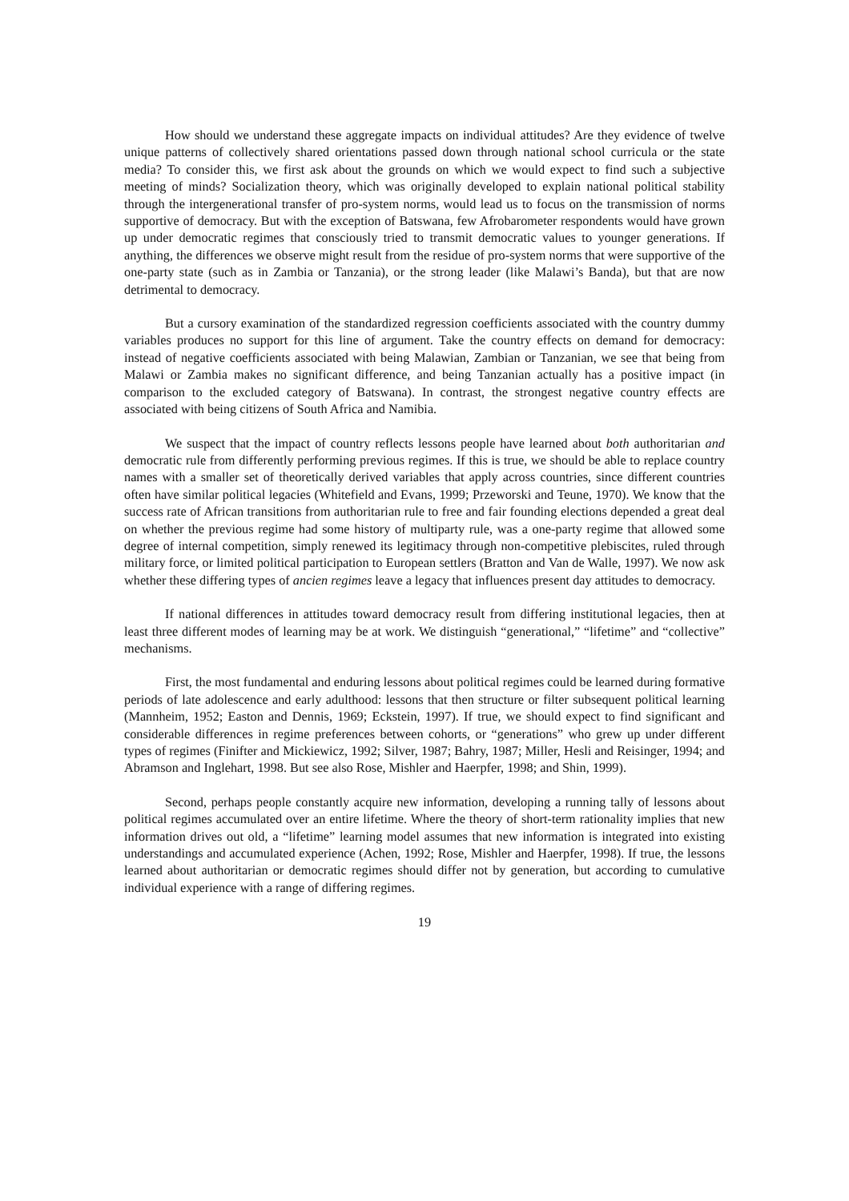How should we understand these aggregate impacts on individual attitudes? Are they evidence of twelve unique patterns of collectively shared orientations passed down through national school curricula or the state media? To consider this, we first ask about the grounds on which we would expect to find such a subjective meeting of minds? Socialization theory, which was originally developed to explain national political stability through the intergenerational transfer of pro-system norms, would lead us to focus on the transmission of norms supportive of democracy. But with the exception of Batswana, few Afrobarometer respondents would have grown up under democratic regimes that consciously tried to transmit democratic values to younger generations. If anything, the differences we observe might result from the residue of pro-system norms that were supportive of the one-party state (such as in Zambia or Tanzania), or the strong leader (like Malawi’s Banda), but that are now detrimental to democracy.
But a cursory examination of the standardized regression coefficients associated with the country dummy variables produces no support for this line of argument. Take the country effects on demand for democracy: instead of negative coefficients associated with being Malawian, Zambian or Tanzanian, we see that being from Malawi or Zambia makes no significant difference, and being Tanzanian actually has a positive impact (in comparison to the excluded category of Batswana). In contrast, the strongest negative country effects are associated with being citizens of South Africa and Namibia.
We suspect that the impact of country reflects lessons people have learned about both authoritarian and democratic rule from differently performing previous regimes. If this is true, we should be able to replace country names with a smaller set of theoretically derived variables that apply across countries, since different countries often have similar political legacies (Whitefield and Evans, 1999; Przeworski and Teune, 1970). We know that the success rate of African transitions from authoritarian rule to free and fair founding elections depended a great deal on whether the previous regime had some history of multiparty rule, was a one-party regime that allowed some degree of internal competition, simply renewed its legitimacy through non-competitive plebiscites, ruled through military force, or limited political participation to European settlers (Bratton and Van de Walle, 1997). We now ask whether these differing types of ancien regimes leave a legacy that influences present day attitudes to democracy.
If national differences in attitudes toward democracy result from differing institutional legacies, then at least three different modes of learning may be at work. We distinguish “generational,” “lifetime” and “collective” mechanisms.
First, the most fundamental and enduring lessons about political regimes could be learned during formative periods of late adolescence and early adulthood: lessons that then structure or filter subsequent political learning (Mannheim, 1952; Easton and Dennis, 1969; Eckstein, 1997). If true, we should expect to find significant and considerable differences in regime preferences between cohorts, or “generations” who grew up under different types of regimes (Finifter and Mickiewicz, 1992; Silver, 1987; Bahry, 1987; Miller, Hesli and Reisinger, 1994; and Abramson and Inglehart, 1998. But see also Rose, Mishler and Haerpfer, 1998; and Shin, 1999).
Second, perhaps people constantly acquire new information, developing a running tally of lessons about political regimes accumulated over an entire lifetime. Where the theory of short-term rationality implies that new information drives out old, a “lifetime” learning model assumes that new information is integrated into existing understandings and accumulated experience (Achen, 1992; Rose, Mishler and Haerpfer, 1998). If true, the lessons learned about authoritarian or democratic regimes should differ not by generation, but according to cumulative individual experience with a range of differing regimes.
19